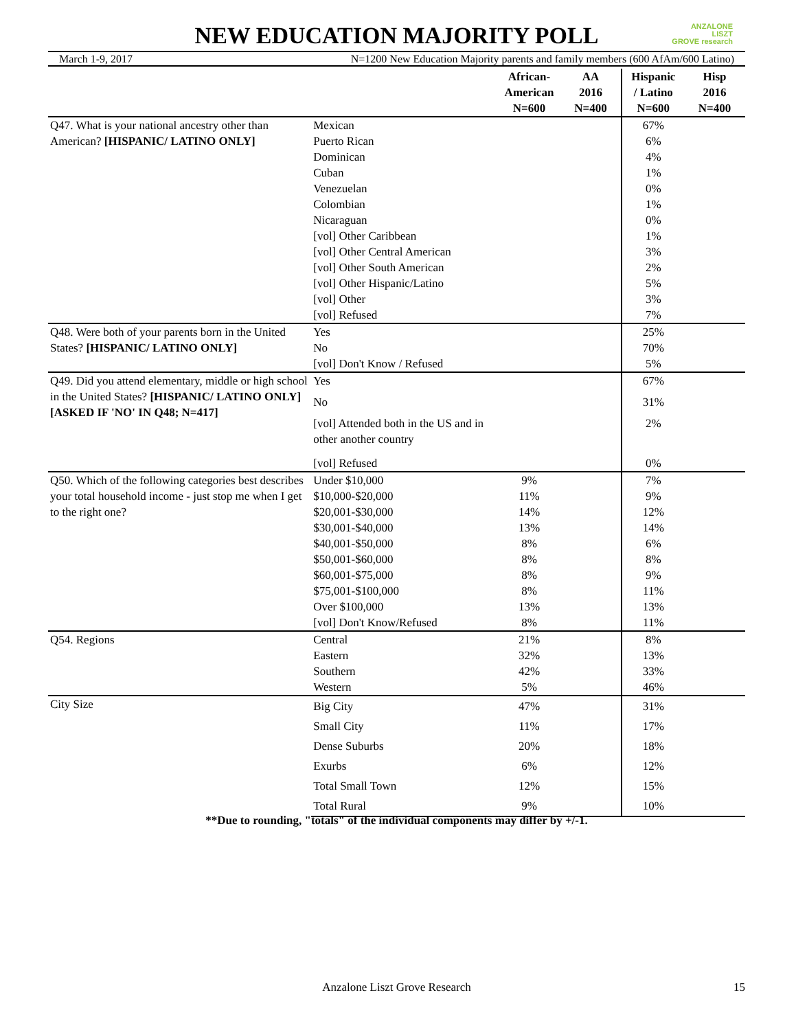NEW EDUCATION MAJORITY POLL
ANZALONE
LISZT
GROVE research
March 1-9, 2017 N=1200 New Education Majority parents and family members (600 AfAm/600 Latino)
| | | African- American N=600 | AA 2016 N=400 | Hispanic / Latino N=600 | Hisp 2016 N=400 |
| --- | --- | --- | --- | --- | --- |
| Q47. What is your national ancestry other than American? [HISPANIC/ LATINO ONLY] | Mexican | | | 67% | |
| | Puerto Rican | | | 6% | |
| | Dominican | | | 4% | |
| | Cuban | | | 1% | |
| | Venezuelan | | | 0% | |
| | Colombian | | | 1% | |
| | Nicaraguan | | | 0% | |
| | [vol] Other Caribbean | | | 1% | |
| | [vol] Other Central American | | | 3% | |
| | [vol] Other South American | | | 2% | |
| | [vol] Other Hispanic/Latino | | | 5% | |
| | [vol] Other | | | 3% | |
| | [vol] Refused | | | 7% | |
| Q48. Were both of your parents born in the United States? [HISPANIC/ LATINO ONLY] | Yes | | | 25% | |
| | No | | | 70% | |
| | [vol] Don't Know / Refused | | | 5% | |
| Q49. Did you attend elementary, middle or high school in the United States? [HISPANIC/ LATINO ONLY] [ASKED IF 'NO' IN Q48; N=417] | Yes | | | 67% | |
| | No | | | 31% | |
| | [vol] Attended both in the US and in other another country | | | 2% | |
| | [vol] Refused | | | 0% | |
| Q50. Which of the following categories best describes your total household income - just stop me when I get to the right one? | Under $10,000 | 9% | | 7% | |
| | $10,000-$20,000 | 11% | | 9% | |
| | $20,001-$30,000 | 14% | | 12% | |
| | $30,001-$40,000 | 13% | | 14% | |
| | $40,001-$50,000 | 8% | | 6% | |
| | $50,001-$60,000 | 8% | | 8% | |
| | $60,001-$75,000 | 8% | | 9% | |
| | $75,001-$100,000 | 8% | | 11% | |
| | Over $100,000 | 13% | | 13% | |
| | [vol] Don't Know/Refused | 8% | | 11% | |
| Q54. Regions | Central | 21% | | 8% | |
| | Eastern | 32% | | 13% | |
| | Southern | 42% | | 33% | |
| | Western | 5% | | 46% | |
| City Size | Big City | 47% | | 31% | |
| | Small City | 11% | | 17% | |
| | Dense Suburbs | 20% | | 18% | |
| | Exurbs | 6% | | 12% | |
| | Total Small Town | 12% | | 15% | |
| | Total Rural | 9% | | 10% | |
**Due to rounding, "totals" of the individual components may differ by +/-1.
Anzalone Liszt Grove Research 15